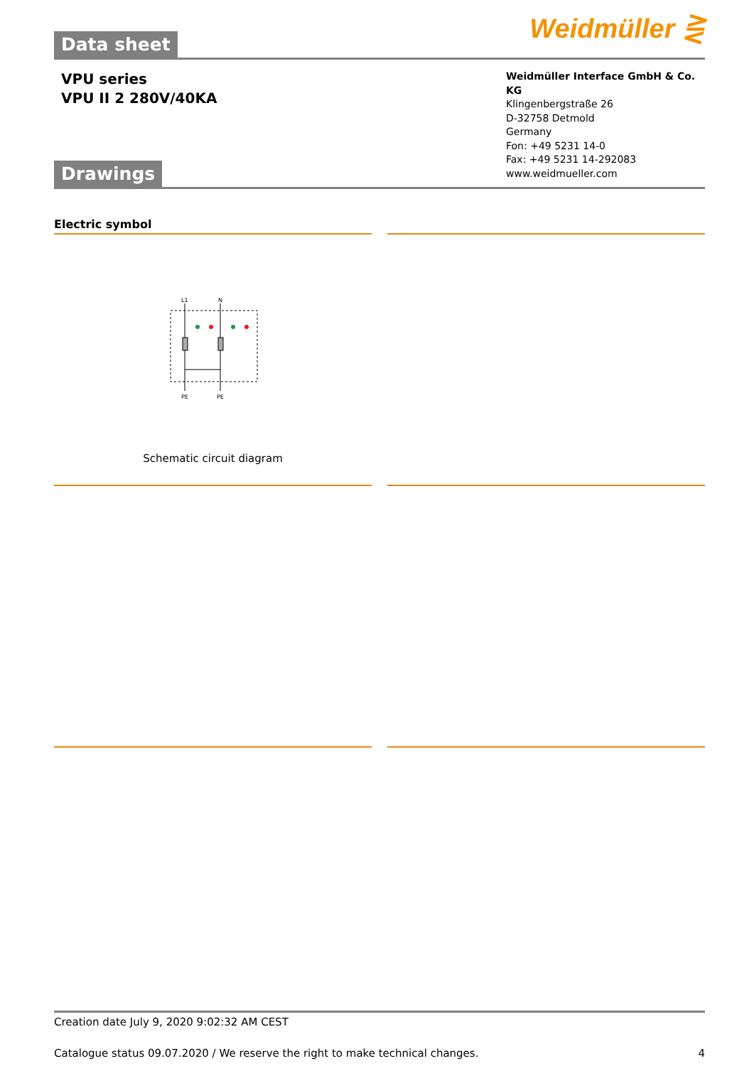Weidmüller ⋛
Data sheet
VPU series
VPU II 2 280V/40KA
Weidmüller Interface GmbH & Co. KG
Klingenbergstraße 26
D-32758 Detmold
Germany
Fon: +49 5231 14-0
Fax: +49 5231 14-292083
www.weidmueller.com
Drawings
Electric symbol
L1
N
PE
PE
Schematic circuit diagram
Creation date July 9, 2020 9:02:32 AM CEST
Catalogue status 09.07.2020 / We reserve the right to make technical changes. 4